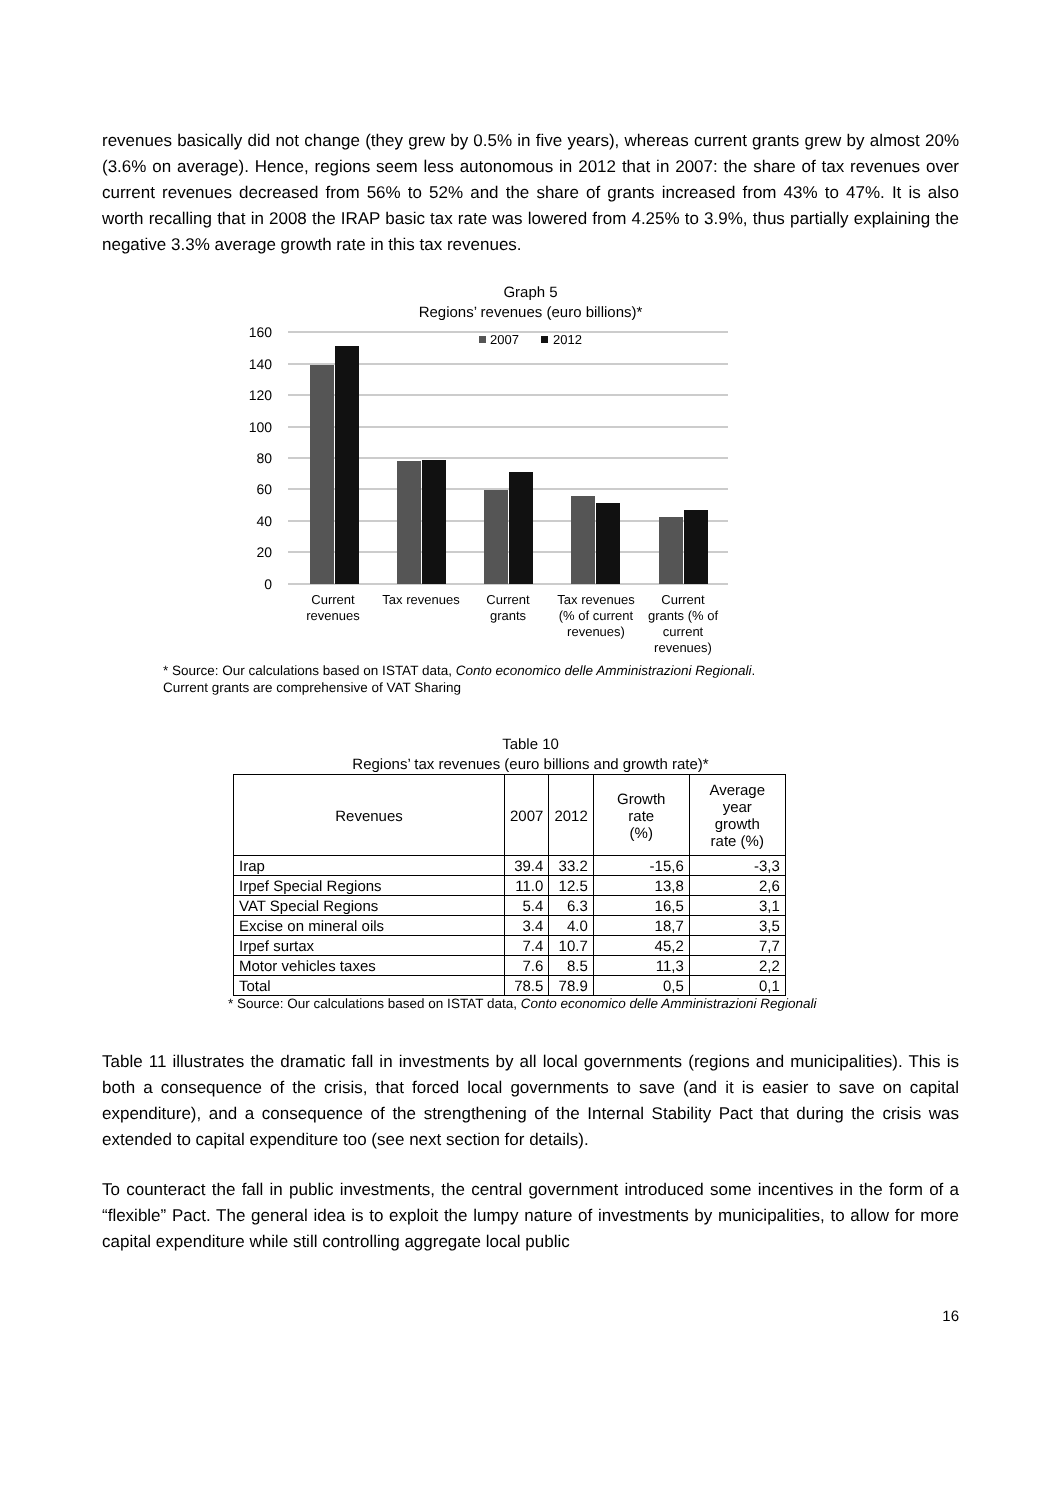revenues basically did not change (they grew by 0.5% in five years), whereas current grants grew by almost 20% (3.6% on average). Hence, regions seem less autonomous in 2012 that in 2007: the share of tax revenues over current revenues decreased from 56% to 52% and the share of grants increased from 43% to 47%. It is also worth recalling that in 2008 the IRAP basic tax rate was lowered from 4.25% to 3.9%, thus partially explaining the negative 3.3% average growth rate in this tax revenues.
Graph 5
Regions’ revenues (euro billions)*
160
140
120
100
80
60
40
20
0
2007
2012
Current
revenues
Tax revenues
Current
grants
Tax revenues
(% of current
revenues)
Current
grants (% of
current
revenues)
* Source: Our calculations based on ISTAT data, Conto economico delle Amministrazioni Regionali.
Current grants are comprehensive of VAT Sharing
Table 10
Regions’ tax revenues (euro billions and growth rate)*
| Revenues | 2007 | 2012 | Growth rate (%) | Average year growth rate (%) |
| --- | --- | --- | --- | --- |
| Irap | 39.4 | 33.2 | -15,6 | -3,3 |
| Irpef Special Regions | 11.0 | 12.5 | 13,8 | 2,6 |
| VAT Special Regions | 5.4 | 6.3 | 16,5 | 3,1 |
| Excise on mineral oils | 3.4 | 4.0 | 18,7 | 3,5 |
| Irpef surtax | 7.4 | 10.7 | 45,2 | 7,7 |
| Motor vehicles taxes | 7.6 | 8.5 | 11,3 | 2,2 |
| Total | 78.5 | 78.9 | 0,5 | 0,1 |
* Source: Our calculations based on ISTAT data, Conto economico delle Amministrazioni Regionali
Table 11 illustrates the dramatic fall in investments by all local governments (regions and municipalities). This is both a consequence of the crisis, that forced local governments to save (and it is easier to save on capital expenditure), and a consequence of the strengthening of the Internal Stability Pact that during the crisis was extended to capital expenditure too (see next section for details).
To counteract the fall in public investments, the central government introduced some incentives in the form of a “flexible” Pact. The general idea is to exploit the lumpy nature of investments by municipalities, to allow for more capital expenditure while still controlling aggregate local public
16